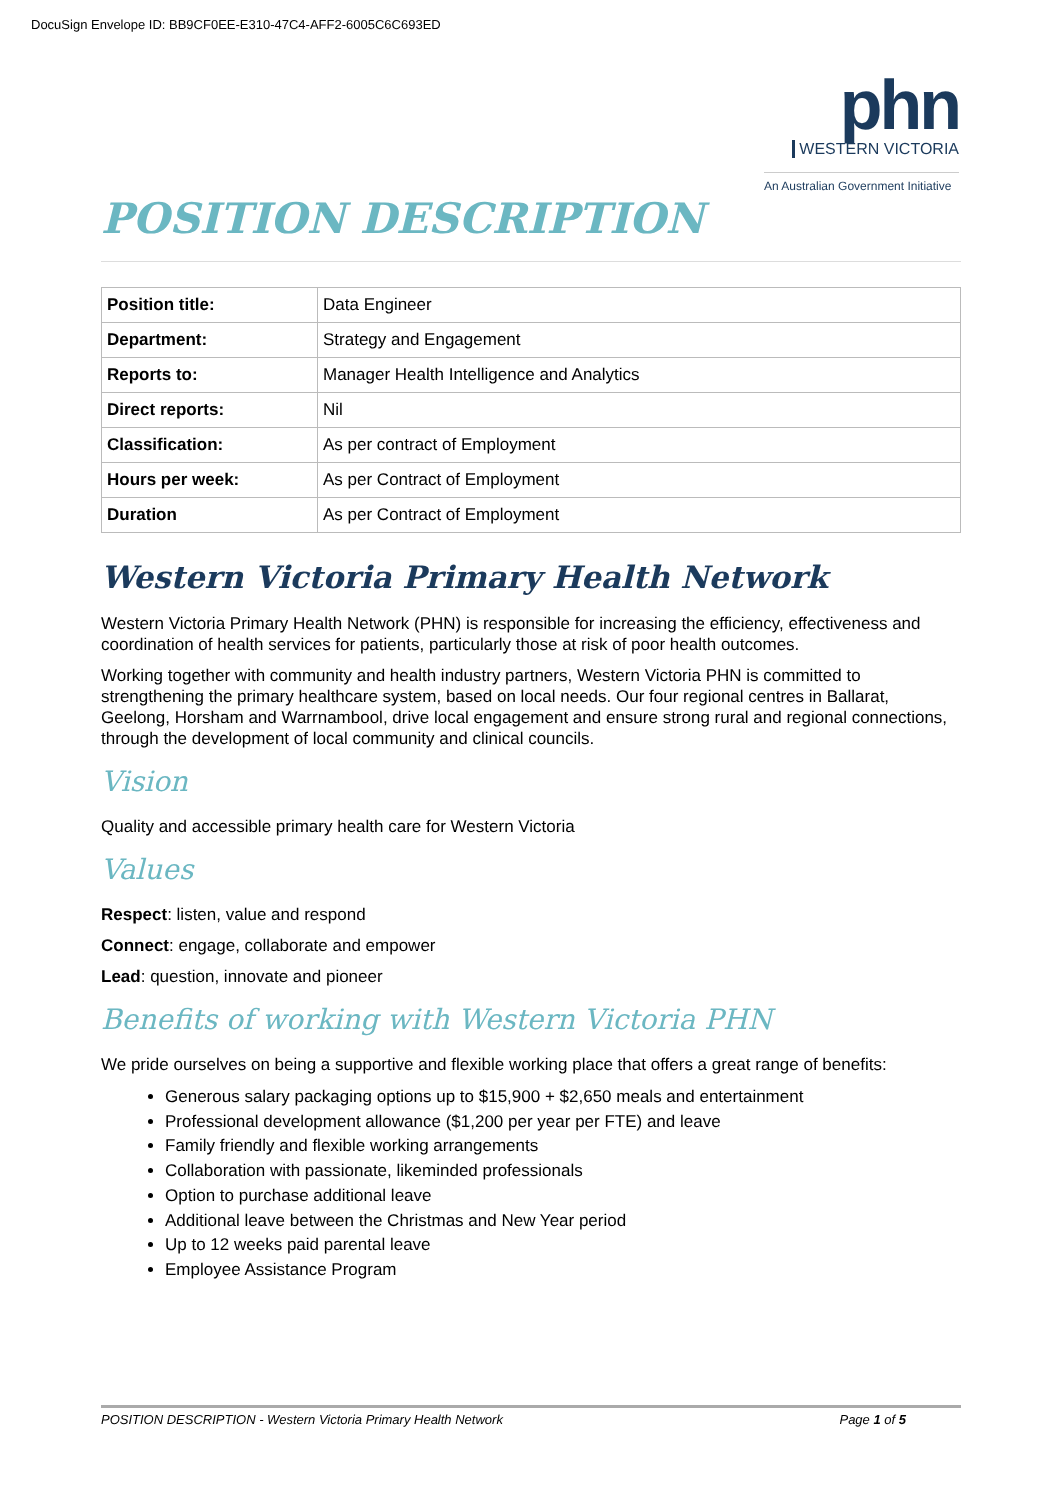DocuSign Envelope ID: BB9CF0EE-E310-47C4-AFF2-6005C6C693ED
phn
WESTERN VICTORIA
An Australian Government Initiative
POSITION DESCRIPTION
| Position title: | Data Engineer |
| Department: | Strategy and Engagement |
| Reports to: | Manager Health Intelligence and Analytics |
| Direct reports: | Nil |
| Classification: | As per contract of Employment |
| Hours per week: | As per Contract of Employment |
| Duration | As per Contract of Employment |
Western Victoria Primary Health Network
Western Victoria Primary Health Network (PHN) is responsible for increasing the efficiency, effectiveness and coordination of health services for patients, particularly those at risk of poor health outcomes.
Working together with community and health industry partners, Western Victoria PHN is committed to strengthening the primary healthcare system, based on local needs. Our four regional centres in Ballarat, Geelong, Horsham and Warrnambool, drive local engagement and ensure strong rural and regional connections, through the development of local community and clinical councils.
Vision
Quality and accessible primary health care for Western Victoria
Values
Respect: listen, value and respond
Connect: engage, collaborate and empower
Lead: question, innovate and pioneer
Benefits of working with Western Victoria PHN
We pride ourselves on being a supportive and flexible working place that offers a great range of benefits:
Generous salary packaging options up to $15,900 + $2,650 meals and entertainment
Professional development allowance ($1,200 per year per FTE) and leave
Family friendly and flexible working arrangements
Collaboration with passionate, likeminded professionals
Option to purchase additional leave
Additional leave between the Christmas and New Year period
Up to 12 weeks paid parental leave
Employee Assistance Program
POSITION DESCRIPTION - Western Victoria Primary Health Network Page 1 of 5